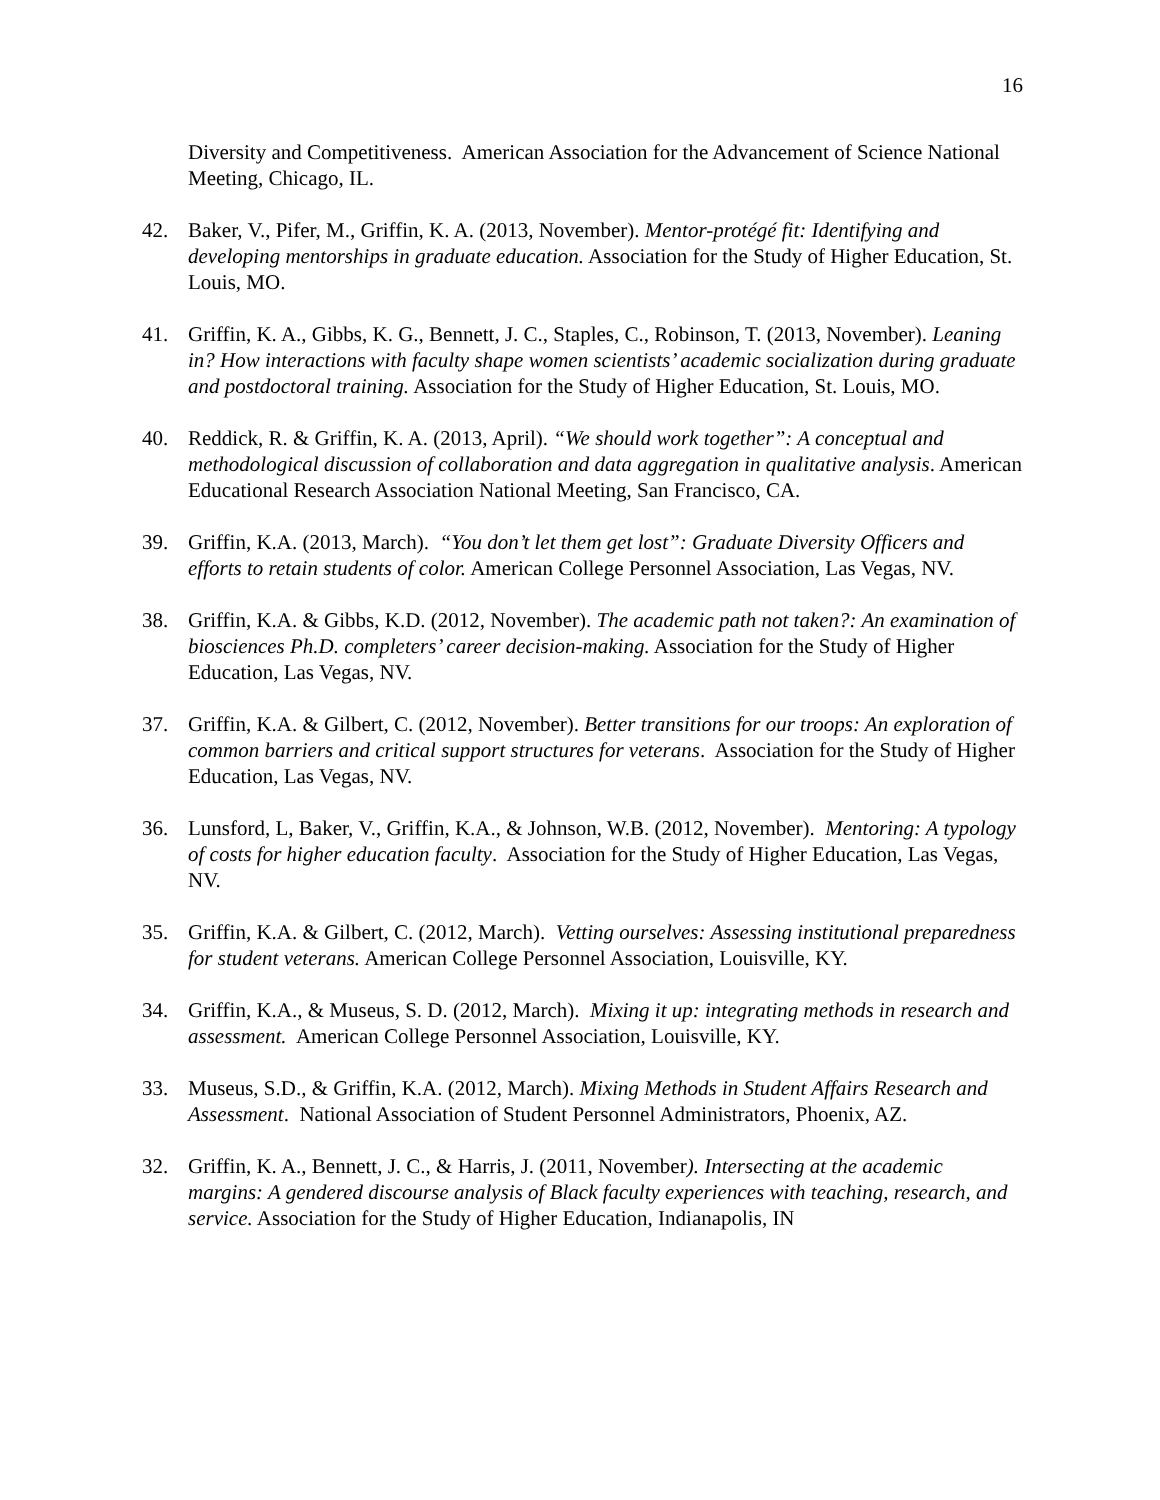16
Diversity and Competitiveness. American Association for the Advancement of Science National Meeting, Chicago, IL.
42. Baker, V., Pifer, M., Griffin, K. A. (2013, November). Mentor-protégé fit: Identifying and developing mentorships in graduate education. Association for the Study of Higher Education, St. Louis, MO.
41. Griffin, K. A., Gibbs, K. G., Bennett, J. C., Staples, C., Robinson, T. (2013, November). Leaning in? How interactions with faculty shape women scientists’ academic socialization during graduate and postdoctoral training. Association for the Study of Higher Education, St. Louis, MO.
40. Reddick, R. & Griffin, K. A. (2013, April). “We should work together”: A conceptual and methodological discussion of collaboration and data aggregation in qualitative analysis. American Educational Research Association National Meeting, San Francisco, CA.
39. Griffin, K.A. (2013, March). “You don’t let them get lost”: Graduate Diversity Officers and efforts to retain students of color. American College Personnel Association, Las Vegas, NV.
38. Griffin, K.A. & Gibbs, K.D. (2012, November). The academic path not taken?: An examination of biosciences Ph.D. completers’ career decision-making. Association for the Study of Higher Education, Las Vegas, NV.
37. Griffin, K.A. & Gilbert, C. (2012, November). Better transitions for our troops: An exploration of common barriers and critical support structures for veterans. Association for the Study of Higher Education, Las Vegas, NV.
36. Lunsford, L, Baker, V., Griffin, K.A., & Johnson, W.B. (2012, November). Mentoring: A typology of costs for higher education faculty. Association for the Study of Higher Education, Las Vegas, NV.
35. Griffin, K.A. & Gilbert, C. (2012, March). Vetting ourselves: Assessing institutional preparedness for student veterans. American College Personnel Association, Louisville, KY.
34. Griffin, K.A., & Museus, S. D. (2012, March). Mixing it up: integrating methods in research and assessment. American College Personnel Association, Louisville, KY.
33. Museus, S.D., & Griffin, K.A. (2012, March). Mixing Methods in Student Affairs Research and Assessment. National Association of Student Personnel Administrators, Phoenix, AZ.
32. Griffin, K. A., Bennett, J. C., & Harris, J. (2011, November). Intersecting at the academic margins: A gendered discourse analysis of Black faculty experiences with teaching, research, and service. Association for the Study of Higher Education, Indianapolis, IN